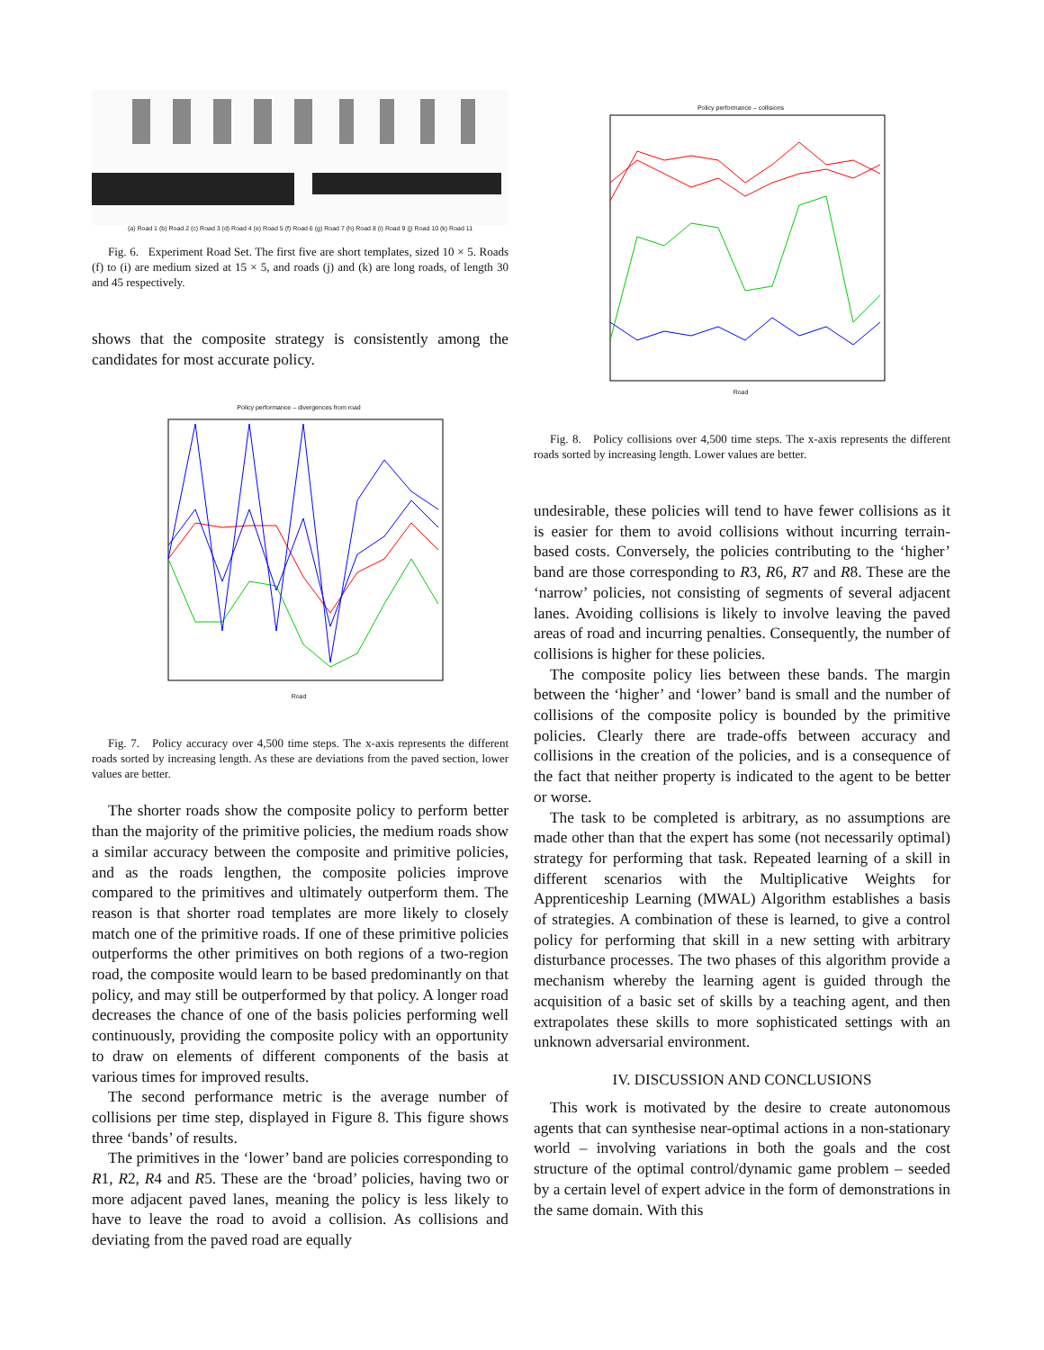(a) Road 1 (b) Road 2 (c) Road 3 (d) Road 4 (e) Road 5 (f) Road 6 (g) Road 7 (h) Road 8 (i) Road 9 (j) Road 10 (k) Road 11
Fig. 6. Experiment Road Set. The first five are short templates, sized 10 × 5. Roads (f) to (i) are medium sized at 15 × 5, and roads (j) and (k) are long roads, of length 30 and 45 respectively.
shows that the composite strategy is consistently among the candidates for most accurate policy.
Policy performance – divergences from road
Road
Fig. 7. Policy accuracy over 4,500 time steps. The x-axis represents the different roads sorted by increasing length. As these are deviations from the paved section, lower values are better.
The shorter roads show the composite policy to perform better than the majority of the primitive policies, the medium roads show a similar accuracy between the composite and primitive policies, and as the roads lengthen, the composite policies improve compared to the primitives and ultimately outperform them. The reason is that shorter road templates are more likely to closely match one of the primitive roads. If one of these primitive policies outperforms the other primitives on both regions of a two-region road, the composite would learn to be based predominantly on that policy, and may still be outperformed by that policy. A longer road decreases the chance of one of the basis policies performing well continuously, providing the composite policy with an opportunity to draw on elements of different components of the basis at various times for improved results.
The second performance metric is the average number of collisions per time step, displayed in Figure 8. This figure shows three ‘bands’ of results.
The primitives in the ‘lower’ band are policies corresponding to R1, R2, R4 and R5. These are the ‘broad’ policies, having two or more adjacent paved lanes, meaning the policy is less likely to have to leave the road to avoid a collision. As collisions and deviating from the paved road are equally
Policy performance – collisions
Road
Fig. 8. Policy collisions over 4,500 time steps. The x-axis represents the different roads sorted by increasing length. Lower values are better.
undesirable, these policies will tend to have fewer collisions as it is easier for them to avoid collisions without incurring terrain-based costs. Conversely, the policies contributing to the ‘higher’ band are those corresponding to R3, R6, R7 and R8. These are the ‘narrow’ policies, not consisting of segments of several adjacent lanes. Avoiding collisions is likely to involve leaving the paved areas of road and incurring penalties. Consequently, the number of collisions is higher for these policies.
The composite policy lies between these bands. The margin between the ‘higher’ and ‘lower’ band is small and the number of collisions of the composite policy is bounded by the primitive policies. Clearly there are trade-offs between accuracy and collisions in the creation of the policies, and is a consequence of the fact that neither property is indicated to the agent to be better or worse.
The task to be completed is arbitrary, as no assumptions are made other than that the expert has some (not necessarily optimal) strategy for performing that task. Repeated learning of a skill in different scenarios with the Multiplicative Weights for Apprenticeship Learning (MWAL) Algorithm establishes a basis of strategies. A combination of these is learned, to give a control policy for performing that skill in a new setting with arbitrary disturbance processes. The two phases of this algorithm provide a mechanism whereby the learning agent is guided through the acquisition of a basic set of skills by a teaching agent, and then extrapolates these skills to more sophisticated settings with an unknown adversarial environment.
IV. DISCUSSION AND CONCLUSIONS
This work is motivated by the desire to create autonomous agents that can synthesise near-optimal actions in a non-stationary world – involving variations in both the goals and the cost structure of the optimal control/dynamic game problem – seeded by a certain level of expert advice in the form of demonstrations in the same domain. With this